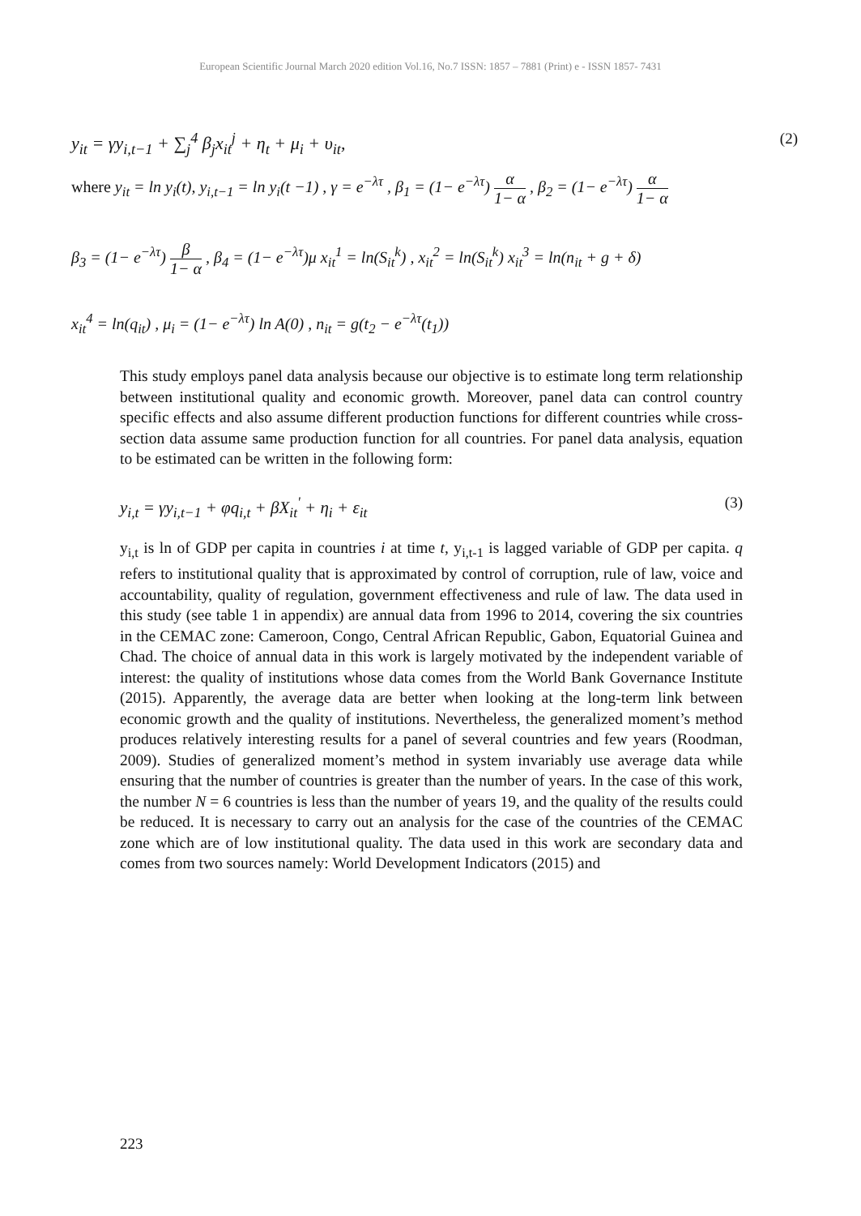European Scientific Journal March 2020 edition Vol.16, No.7 ISSN: 1857 – 7881 (Print) e - ISSN 1857- 7431
y<sub>it</sub> = γy<sub>i,t−1</sub> + ∑<sub>j</sub><sup>4</sup> β<sub>j</sub>x<sub>it</sub><sup>j</sup> + η<sub>t</sub> + μ<sub>i</sub> + υ<sub>it</sub>, (2)
where y<sub>it</sub> = ln y<sub>i</sub>(t), y<sub>i,t−1</sub> = ln y<sub>i</sub>(t −1) , γ = e<sup>−λτ</sup> , β<sub>1</sub> = (1− e<sup>−λτ</sup>) α 1− α , β<sub>2</sub> = (1− e<sup>−λτ</sup>) α 1− α
β<sub>3</sub> = (1− e<sup>−λτ</sup>) β 1− α , β<sub>4</sub> = (1− e<sup>−λτ</sup>)μ x<sub>it</sub><sup>1</sup> = ln(S<sub>it</sub><sup>k</sup>) , x<sub>it</sub><sup>2</sup> = ln(S<sub>it</sub><sup>k</sup>) x<sub>it</sub><sup>3</sup> = ln(n<sub>it</sub> + g + δ)
x<sub>it</sub><sup>4</sup> = ln(q<sub>it</sub>) , μ<sub>i</sub> = (1− e<sup>−λτ</sup>) ln A(0) , n<sub>it</sub> = g(t<sub>2</sub> − e<sup>−λτ</sup>(t<sub>1</sub>))
This study employs panel data analysis because our objective is to estimate long term relationship between institutional quality and economic growth. Moreover, panel data can control country specific effects and also assume different production functions for different countries while cross-section data assume same production function for all countries. For panel data analysis, equation to be estimated can be written in the following form:
y<sub>i,t</sub> = γy<sub>i,t−1</sub> + φq<sub>i,t</sub> + βX<sub>it</sub><sup>'</sup> + η<sub>i</sub> + ε<sub>it</sub> (3)
y<sub>i,t</sub> is ln of GDP per capita in countries i at time t, y<sub>i,t-1</sub> is lagged variable of GDP per capita. q refers to institutional quality that is approximated by control of corruption, rule of law, voice and accountability, quality of regulation, government effectiveness and rule of law. The data used in this study (see table 1 in appendix) are annual data from 1996 to 2014, covering the six countries in the CEMAC zone: Cameroon, Congo, Central African Republic, Gabon, Equatorial Guinea and Chad. The choice of annual data in this work is largely motivated by the independent variable of interest: the quality of institutions whose data comes from the World Bank Governance Institute (2015). Apparently, the average data are better when looking at the long-term link between economic growth and the quality of institutions. Nevertheless, the generalized moment’s method produces relatively interesting results for a panel of several countries and few years (Roodman, 2009). Studies of generalized moment’s method in system invariably use average data while ensuring that the number of countries is greater than the number of years. In the case of this work, the number N = 6 countries is less than the number of years 19, and the quality of the results could be reduced. It is necessary to carry out an analysis for the case of the countries of the CEMAC zone which are of low institutional quality. The data used in this work are secondary data and comes from two sources namely: World Development Indicators (2015) and
223